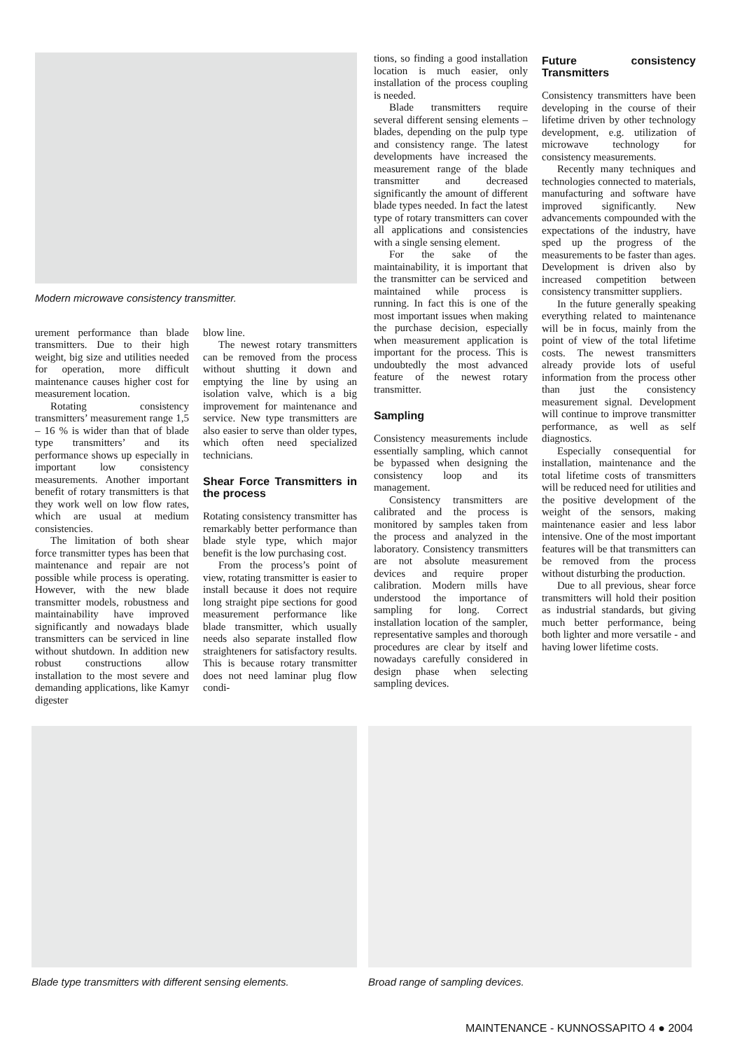Modern microwave consistency transmitter.
urement performance than blade transmitters. Due to their high weight, big size and utilities needed for operation, more difficult maintenance causes higher cost for measurement location.
Rotating consistency transmitters’ measurement range 1,5 – 16 % is wider than that of blade type transmitters’ and its performance shows up especially in important low consistency measurements. Another important benefit of rotary transmitters is that they work well on low flow rates, which are usual at medium consistencies.
The limitation of both shear force transmitter types has been that maintenance and repair are not possible while process is operating. However, with the new blade transmitter models, robustness and maintainability have improved significantly and nowadays blade transmitters can be serviced in line without shutdown. In addition new robust constructions allow installation to the most severe and demanding applications, like Kamyr digester
blow line.
The newest rotary transmitters can be removed from the process without shutting it down and emptying the line by using an isolation valve, which is a big improvement for maintenance and service. New type transmitters are also easier to serve than older types, which often need specialized technicians.
Shear Force Transmitters in the process
Rotating consistency transmitter has remarkably better performance than blade style type, which major benefit is the low purchasing cost.
From the process’s point of view, rotating transmitter is easier to install because it does not require long straight pipe sections for good measurement performance like blade transmitter, which usually needs also separate installed flow straighteners for satisfactory results. This is because rotary transmitter does not need laminar plug flow condi-
tions, so finding a good installation location is much easier, only installation of the process coupling is needed.
Blade transmitters require several different sensing elements – blades, depending on the pulp type and consistency range. The latest developments have increased the measurement range of the blade transmitter and decreased significantly the amount of different blade types needed. In fact the latest type of rotary transmitters can cover all applications and consistencies with a single sensing element.
For the sake of the maintainability, it is important that the transmitter can be serviced and maintained while process is running. In fact this is one of the most important issues when making the purchase decision, especially when measurement application is important for the process. This is undoubtedly the most advanced feature of the newest rotary transmitter.
Sampling
Consistency measurements include essentially sampling, which cannot be bypassed when designing the consistency loop and its management.
Consistency transmitters are calibrated and the process is monitored by samples taken from the process and analyzed in the laboratory. Consistency transmitters are not absolute measurement devices and require proper calibration. Modern mills have understood the importance of sampling for long. Correct installation location of the sampler, representative samples and thorough procedures are clear by itself and nowadays carefully considered in design phase when selecting sampling devices.
Future consistency Transmitters
Consistency transmitters have been developing in the course of their lifetime driven by other technology development, e.g. utilization of microwave technology for consistency measurements.
Recently many techniques and technologies connected to materials, manufacturing and software have improved significantly. New advancements compounded with the expectations of the industry, have sped up the progress of the measurements to be faster than ages. Development is driven also by increased competition between consistency transmitter suppliers.
In the future generally speaking everything related to maintenance will be in focus, mainly from the point of view of the total lifetime costs. The newest transmitters already provide lots of useful information from the process other than just the consistency measurement signal. Development will continue to improve transmitter performance, as well as self diagnostics.
Especially consequential for installation, maintenance and the total lifetime costs of transmitters will be reduced need for utilities and the positive development of the weight of the sensors, making maintenance easier and less labor intensive. One of the most important features will be that transmitters can be removed from the process without disturbing the production.
Due to all previous, shear force transmitters will hold their position as industrial standards, but giving much better performance, being both lighter and more versatile - and having lower lifetime costs.
Blade type transmitters with different sensing elements.
Broad range of sampling devices.
MAINTENANCE - KUNNOSSAPITO 4 ● 2004